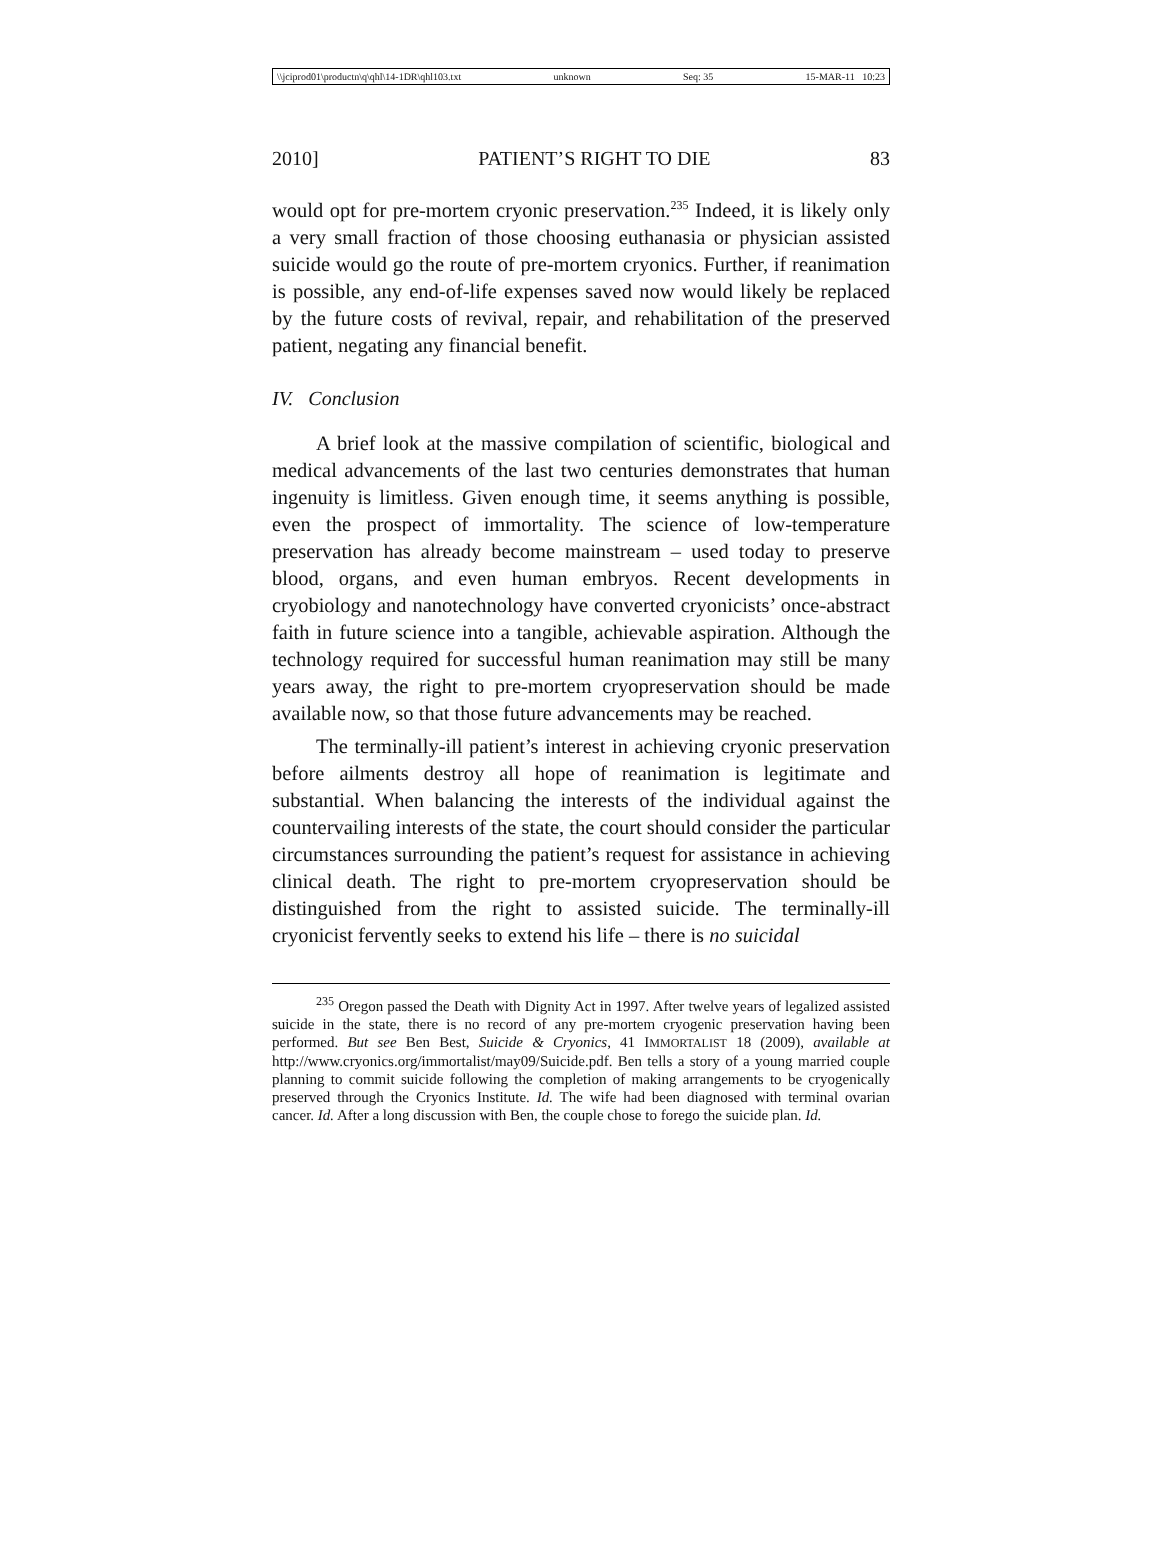\\jciprod01\productn\q\qhl\14-1DR\qhl103.txt unknown Seq: 35 15-MAR-11 10:23
2010] PATIENT’S RIGHT TO DIE 83
would opt for pre-mortem cryonic preservation.<sup>235</sup> Indeed, it is likely only a very small fraction of those choosing euthanasia or physician assisted suicide would go the route of pre-mortem cryonics. Further, if reanimation is possible, any end-of-life expenses saved now would likely be replaced by the future costs of revival, repair, and rehabilitation of the preserved patient, negating any financial benefit.
IV. Conclusion
A brief look at the massive compilation of scientific, biological and medical advancements of the last two centuries demonstrates that human ingenuity is limitless. Given enough time, it seems anything is possible, even the prospect of immortality. The science of low-temperature preservation has already become mainstream – used today to preserve blood, organs, and even human embryos. Recent developments in cryobiology and nanotechnology have converted cryonicists’ once-abstract faith in future science into a tangible, achievable aspiration. Although the technology required for successful human reanimation may still be many years away, the right to pre-mortem cryopreservation should be made available now, so that those future advancements may be reached.
The terminally-ill patient’s interest in achieving cryonic preservation before ailments destroy all hope of reanimation is legitimate and substantial. When balancing the interests of the individual against the countervailing interests of the state, the court should consider the particular circumstances surrounding the patient’s request for assistance in achieving clinical death. The right to pre-mortem cryopreservation should be distinguished from the right to assisted suicide. The terminally-ill cryonicist fervently seeks to extend his life – there is no suicidal
<sup>235</sup> Oregon passed the Death with Dignity Act in 1997. After twelve years of legalized assisted suicide in the state, there is no record of any pre-mortem cryogenic preservation having been performed. But see Ben Best, Suicide & Cryonics, 41 IMMORTALIST 18 (2009), available at http://www.cryonics.org/immortalist/may09/Suicide.pdf. Ben tells a story of a young married couple planning to commit suicide following the completion of making arrangements to be cryogenically preserved through the Cryonics Institute. Id. The wife had been diagnosed with terminal ovarian cancer. Id. After a long discussion with Ben, the couple chose to forego the suicide plan. Id.